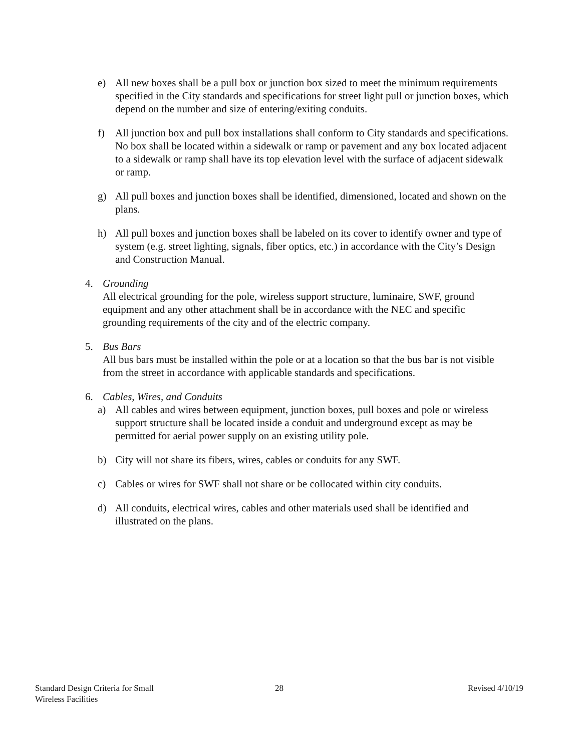e) All new boxes shall be a pull box or junction box sized to meet the minimum requirements specified in the City standards and specifications for street light pull or junction boxes, which depend on the number and size of entering/exiting conduits.
f) All junction box and pull box installations shall conform to City standards and specifications. No box shall be located within a sidewalk or ramp or pavement and any box located adjacent to a sidewalk or ramp shall have its top elevation level with the surface of adjacent sidewalk or ramp.
g) All pull boxes and junction boxes shall be identified, dimensioned, located and shown on the plans.
h) All pull boxes and junction boxes shall be labeled on its cover to identify owner and type of system (e.g. street lighting, signals, fiber optics, etc.) in accordance with the City’s Design and Construction Manual.
4. Grounding
All electrical grounding for the pole, wireless support structure, luminaire, SWF, ground equipment and any other attachment shall be in accordance with the NEC and specific grounding requirements of the city and of the electric company.
5. Bus Bars
All bus bars must be installed within the pole or at a location so that the bus bar is not visible from the street in accordance with applicable standards and specifications.
6. Cables, Wires, and Conduits
a) All cables and wires between equipment, junction boxes, pull boxes and pole or wireless support structure shall be located inside a conduit and underground except as may be permitted for aerial power supply on an existing utility pole.
b) City will not share its fibers, wires, cables or conduits for any SWF.
c) Cables or wires for SWF shall not share or be collocated within city conduits.
d) All conduits, electrical wires, cables and other materials used shall be identified and illustrated on the plans.
Standard Design Criteria for Small
Wireless Facilities
28 Revised 4/10/19